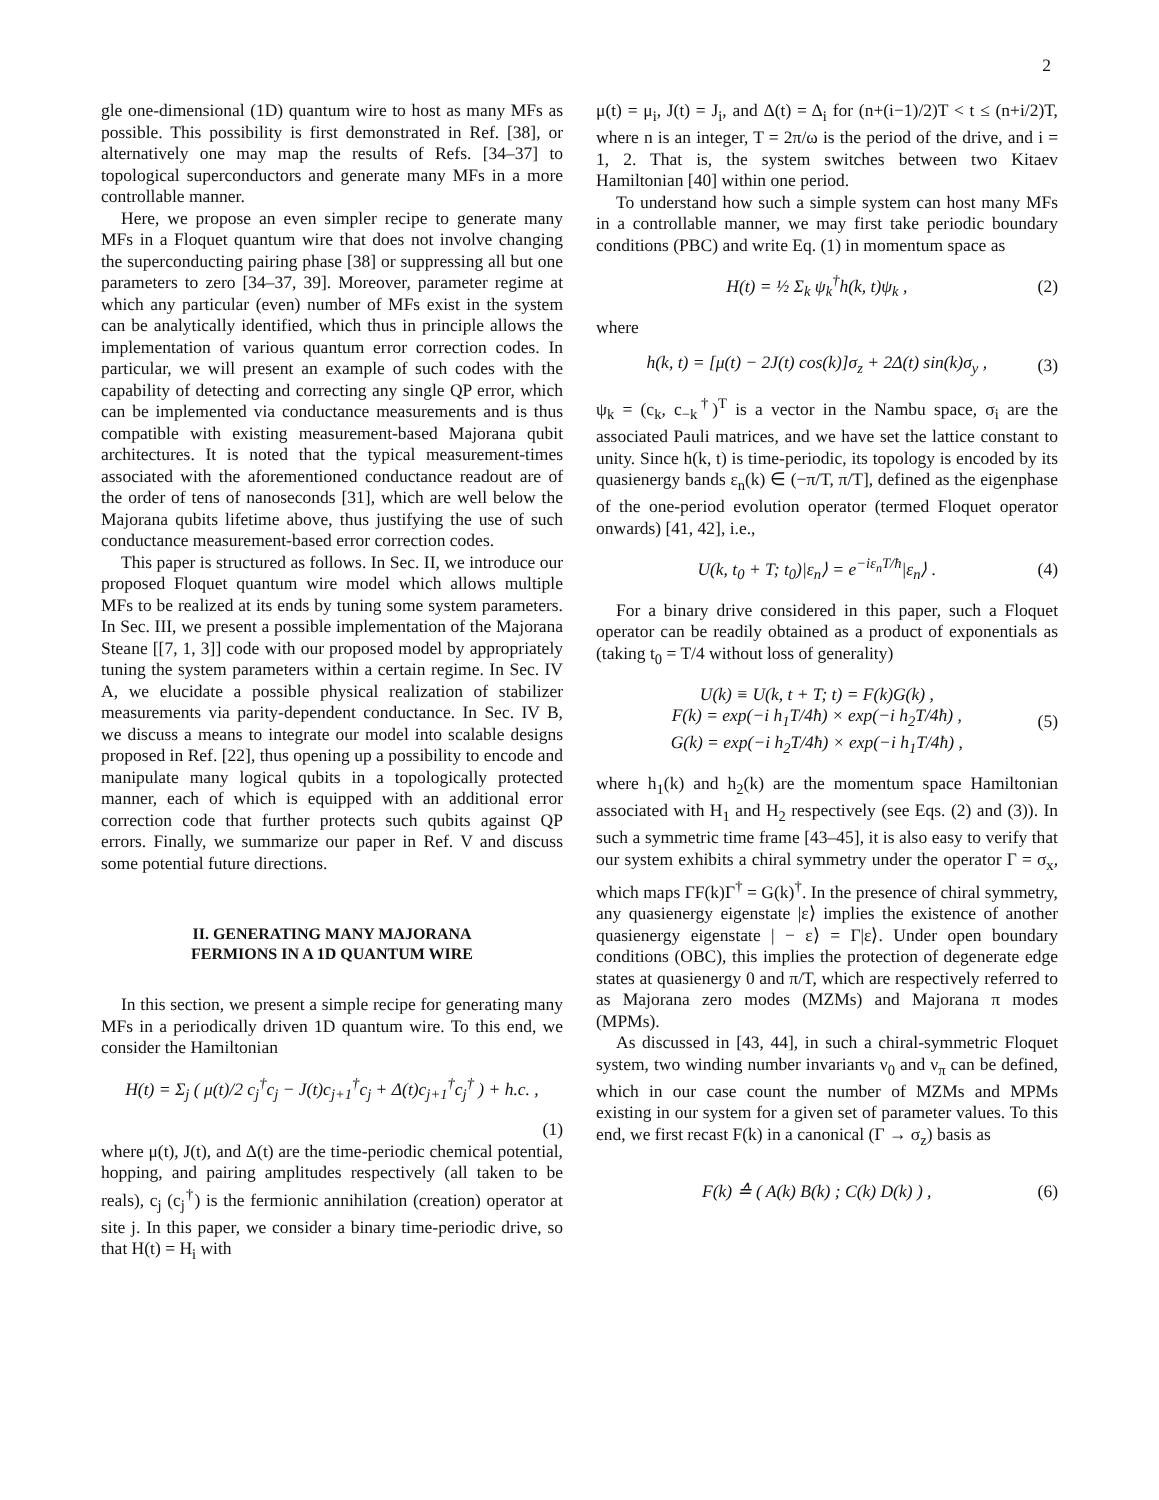2
gle one-dimensional (1D) quantum wire to host as many MFs as possible. This possibility is first demonstrated in Ref. [38], or alternatively one may map the results of Refs. [34–37] to topological superconductors and generate many MFs in a more controllable manner.
Here, we propose an even simpler recipe to generate many MFs in a Floquet quantum wire that does not involve changing the superconducting pairing phase [38] or suppressing all but one parameters to zero [34–37, 39]. Moreover, parameter regime at which any particular (even) number of MFs exist in the system can be analytically identified, which thus in principle allows the implementation of various quantum error correction codes. In particular, we will present an example of such codes with the capability of detecting and correcting any single QP error, which can be implemented via conductance measurements and is thus compatible with existing measurement-based Majorana qubit architectures. It is noted that the typical measurement-times associated with the aforementioned conductance readout are of the order of tens of nanoseconds [31], which are well below the Majorana qubits lifetime above, thus justifying the use of such conductance measurement-based error correction codes.
This paper is structured as follows. In Sec. II, we introduce our proposed Floquet quantum wire model which allows multiple MFs to be realized at its ends by tuning some system parameters. In Sec. III, we present a possible implementation of the Majorana Steane [[7, 1, 3]] code with our proposed model by appropriately tuning the system parameters within a certain regime. In Sec. IV A, we elucidate a possible physical realization of stabilizer measurements via parity-dependent conductance. In Sec. IV B, we discuss a means to integrate our model into scalable designs proposed in Ref. [22], thus opening up a possibility to encode and manipulate many logical qubits in a topologically protected manner, each of which is equipped with an additional error correction code that further protects such qubits against QP errors. Finally, we summarize our paper in Ref. V and discuss some potential future directions.
II. GENERATING MANY MAJORANA
FERMIONS IN A 1D QUANTUM WIRE
In this section, we present a simple recipe for generating many MFs in a periodically driven 1D quantum wire. To this end, we consider the Hamiltonian
H(t) = Σ<sub>j</sub> ( μ(t)/2 c<sub>j</sub><sup>†</sup>c<sub>j</sub> − J(t)c<sub>j+1</sub><sup>†</sup>c<sub>j</sub> + Δ(t)c<sub>j+1</sub><sup>†</sup>c<sub>j</sub><sup>†</sup> ) + h.c. ,
(1)
where μ(t), J(t), and Δ(t) are the time-periodic chemical potential, hopping, and pairing amplitudes respectively (all taken to be reals), c<sub>j</sub> (c<sub>j</sub><sup>†</sup>) is the fermionic annihilation (creation) operator at site j. In this paper, we consider a binary time-periodic drive, so that H(t) = H<sub>i</sub> with
μ(t) = μ<sub>i</sub>, J(t) = J<sub>i</sub>, and Δ(t) = Δ<sub>i</sub> for (n+(i−1)/2)T < t ≤ (n+i/2)T, where n is an integer, T = 2π/ω is the period of the drive, and i = 1, 2. That is, the system switches between two Kitaev Hamiltonian [40] within one period.
To understand how such a simple system can host many MFs in a controllable manner, we may first take periodic boundary conditions (PBC) and write Eq. (1) in momentum space as
H(t) = ½ Σ<sub>k</sub> ψ<sub>k</sub><sup>†</sup>h(k, t)ψ<sub>k</sub> , (2)
where
h(k, t) = [μ(t) − 2J(t) cos(k)]σ<sub>z</sub> + 2Δ(t) sin(k)σ<sub>y</sub> , (3)
ψ<sub>k</sub> = (c<sub>k</sub>, c<sub>−k</sub><sup>†</sup>)<sup>T</sup> is a vector in the Nambu space, σ<sub>i</sub> are the associated Pauli matrices, and we have set the lattice constant to unity. Since h(k, t) is time-periodic, its topology is encoded by its quasienergy bands ε<sub>n</sub>(k) ∈ (−π/T, π/T], defined as the eigenphase of the one-period evolution operator (termed Floquet operator onwards) [41, 42], i.e.,
U(k, t<sub>0</sub> + T; t<sub>0</sub>)|ε<sub>n</sub>⟩ = e<sup>−iε<sub>n</sub>T/ħ</sup>|ε<sub>n</sub>⟩ . (4)
For a binary drive considered in this paper, such a Floquet operator can be readily obtained as a product of exponentials as (taking t<sub>0</sub> = T/4 without loss of generality)
U(k) ≡ U(k, t + T; t) = F(k)G(k) ,
F(k) = exp(−i h<sub>1</sub>T/4ħ) × exp(−i h<sub>2</sub>T/4ħ) ,
G(k) = exp(−i h<sub>2</sub>T/4ħ) × exp(−i h<sub>1</sub>T/4ħ) , (5)
where h<sub>1</sub>(k) and h<sub>2</sub>(k) are the momentum space Hamiltonian associated with H<sub>1</sub> and H<sub>2</sub> respectively (see Eqs. (2) and (3)). In such a symmetric time frame [43–45], it is also easy to verify that our system exhibits a chiral symmetry under the operator Γ = σ<sub>x</sub>, which maps ΓF(k)Γ<sup>†</sup> = G(k)<sup>†</sup>. In the presence of chiral symmetry, any quasienergy eigenstate |ε⟩ implies the existence of another quasienergy eigenstate | − ε⟩ = Γ|ε⟩. Under open boundary conditions (OBC), this implies the protection of degenerate edge states at quasienergy 0 and π/T, which are respectively referred to as Majorana zero modes (MZMs) and Majorana π modes (MPMs).
As discussed in [43, 44], in such a chiral-symmetric Floquet system, two winding number invariants ν<sub>0</sub> and ν<sub>π</sub> can be defined, which in our case count the number of MZMs and MPMs existing in our system for a given set of parameter values. To this end, we first recast F(k) in a canonical (Γ → σ<sub>z</sub>) basis as
F(k) ≙ ( A(k) B(k) ; C(k) D(k) ) , (6)